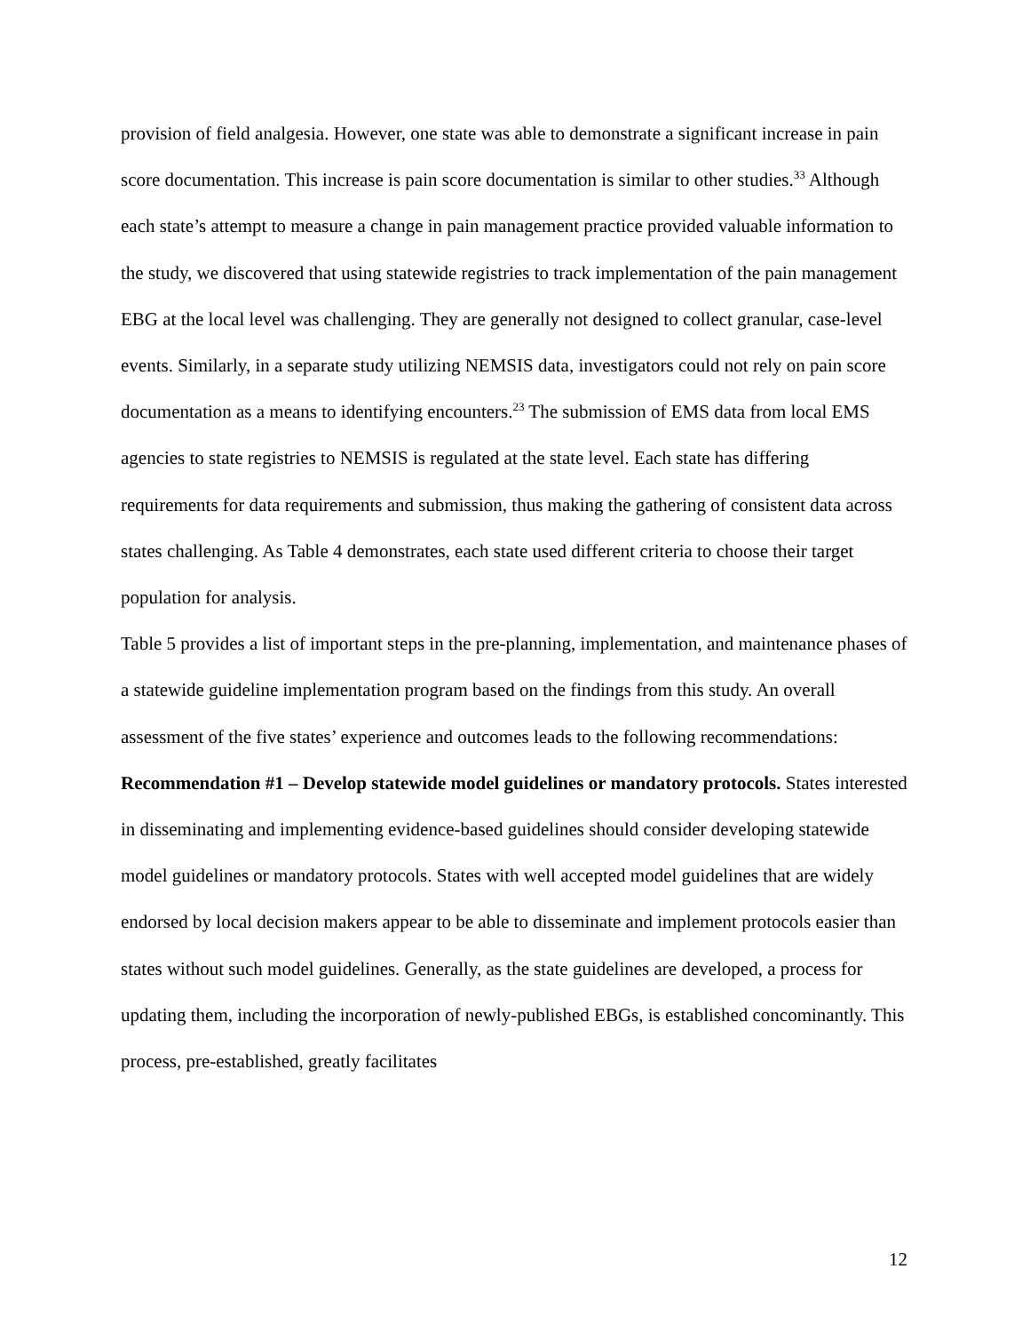provision of field analgesia. However, one state was able to demonstrate a significant increase in pain score documentation. This increase is pain score documentation is similar to other studies.<sup>33</sup> Although each state’s attempt to measure a change in pain management practice provided valuable information to the study, we discovered that using statewide registries to track implementation of the pain management EBG at the local level was challenging. They are generally not designed to collect granular, case-level events. Similarly, in a separate study utilizing NEMSIS data, investigators could not rely on pain score documentation as a means to identifying encounters.<sup>23</sup> The submission of EMS data from local EMS agencies to state registries to NEMSIS is regulated at the state level. Each state has differing requirements for data requirements and submission, thus making the gathering of consistent data across states challenging. As Table 4 demonstrates, each state used different criteria to choose their target population for analysis.
Table 5 provides a list of important steps in the pre-planning, implementation, and maintenance phases of a statewide guideline implementation program based on the findings from this study. An overall assessment of the five states’ experience and outcomes leads to the following recommendations:
Recommendation #1 – Develop statewide model guidelines or mandatory protocols. States interested in disseminating and implementing evidence-based guidelines should consider developing statewide model guidelines or mandatory protocols. States with well accepted model guidelines that are widely endorsed by local decision makers appear to be able to disseminate and implement protocols easier than states without such model guidelines. Generally, as the state guidelines are developed, a process for updating them, including the incorporation of newly-published EBGs, is established concominantly. This process, pre-established, greatly facilitates
12